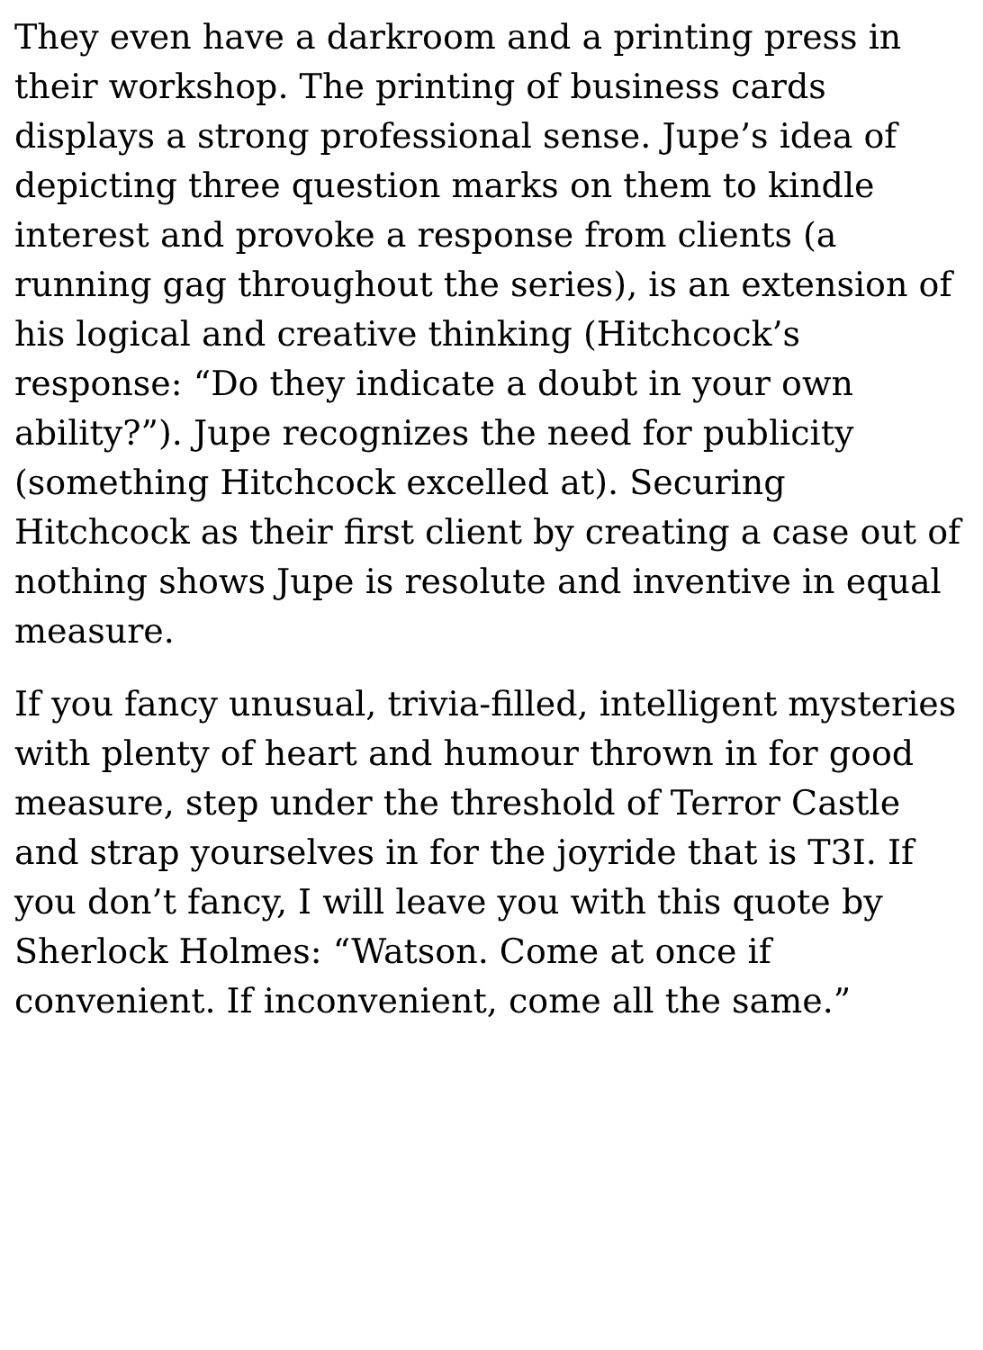They even have a darkroom and a printing press in their workshop. The printing of business cards displays a strong professional sense. Jupe’s idea of depicting three question marks on them to kindle interest and provoke a response from clients (a running gag throughout the series), is an extension of his logical and creative thinking (Hitchcock’s response: “Do they indicate a doubt in your own ability?”). Jupe recognizes the need for publicity (something Hitchcock excelled at). Securing Hitchcock as their first client by creating a case out of nothing shows Jupe is resolute and inventive in equal measure.
If you fancy unusual, trivia-filled, intelligent mysteries with plenty of heart and humour thrown in for good measure, step under the threshold of Terror Castle and strap yourselves in for the joyride that is T3I. If you don’t fancy, I will leave you with this quote by Sherlock Holmes: “Watson. Come at once if convenient. If inconvenient, come all the same.”